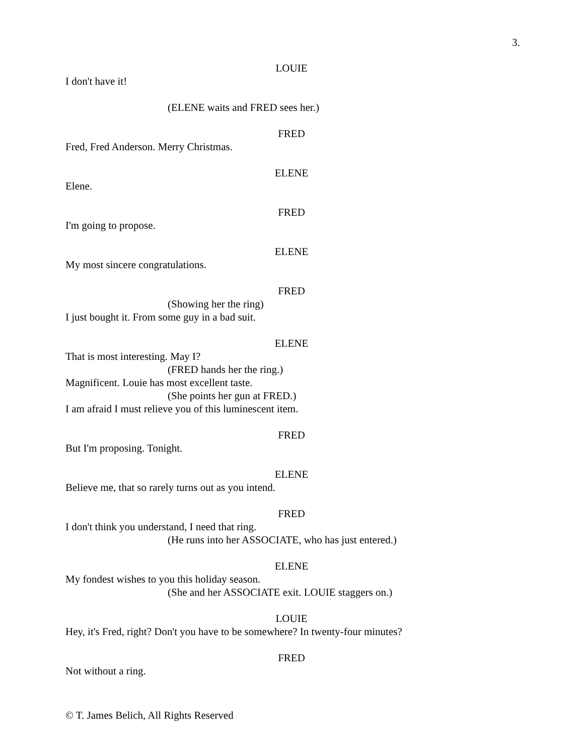3.
LOUIE
I don't have it!
(ELENE waits and FRED sees her.)
FRED
Fred, Fred Anderson. Merry Christmas.
ELENE
Elene.
FRED
I'm going to propose.
ELENE
My most sincere congratulations.
FRED
(Showing her the ring)
I just bought it. From some guy in a bad suit.
ELENE
That is most interesting. May I?
(FRED hands her the ring.)
Magnificent. Louie has most excellent taste.
(She points her gun at FRED.)
I am afraid I must relieve you of this luminescent item.
FRED
But I'm proposing. Tonight.
ELENE
Believe me, that so rarely turns out as you intend.
FRED
I don't think you understand, I need that ring.
(He runs into her ASSOCIATE, who has just entered.)
ELENE
My fondest wishes to you this holiday season.
(She and her ASSOCIATE exit. LOUIE staggers on.)
LOUIE
Hey, it's Fred, right? Don't you have to be somewhere? In twenty-four minutes?
FRED
Not without a ring.
© T. James Belich, All Rights Reserved